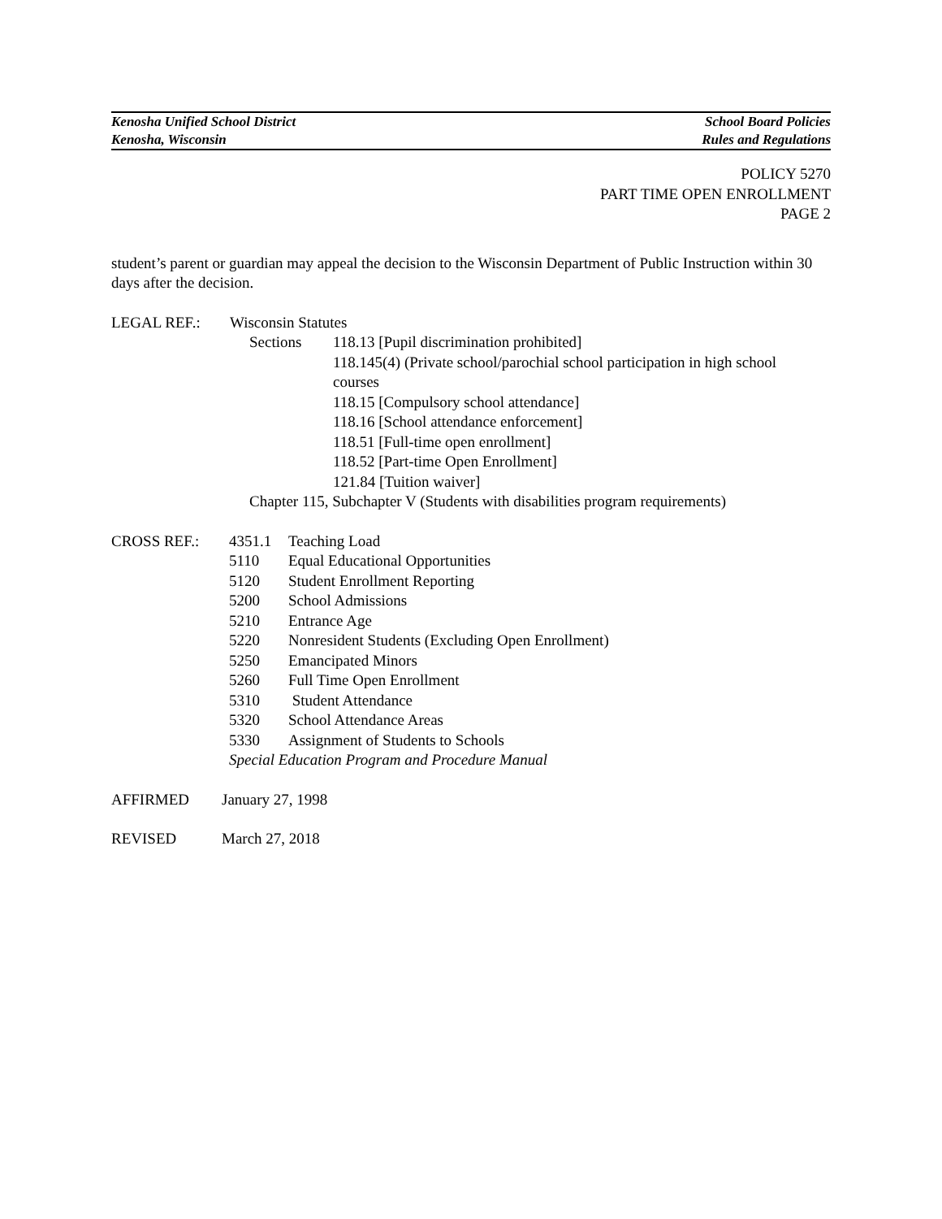Kenosha Unified School District School Board Policies
Kenosha, Wisconsin Rules and Regulations
POLICY 5270
PART TIME OPEN ENROLLMENT
PAGE 2
student’s parent or guardian may appeal the decision to the Wisconsin Department of Public Instruction within 30 days after the decision.
LEGAL REF.: Wisconsin Statutes
Sections 118.13 [Pupil discrimination prohibited]
118.145(4) (Private school/parochial school participation in high school courses
118.15 [Compulsory school attendance]
118.16 [School attendance enforcement]
118.51 [Full-time open enrollment]
118.52 [Part-time Open Enrollment]
121.84 [Tuition waiver]
Chapter 115, Subchapter V (Students with disabilities program requirements)
CROSS REF.: 4351.1
5110
5120
5200
5210
5220
5250
5260
5310
5320
5330 Teaching Load
Equal Educational Opportunities
Student Enrollment Reporting
School Admissions
Entrance Age
Nonresident Students (Excluding Open Enrollment)
Emancipated Minors
Full Time Open Enrollment
Student Attendance
School Attendance Areas
Assignment of Students to Schools
Special Education Program and Procedure Manual
AFFIRMED January 27, 1998
REVISED March 27, 2018